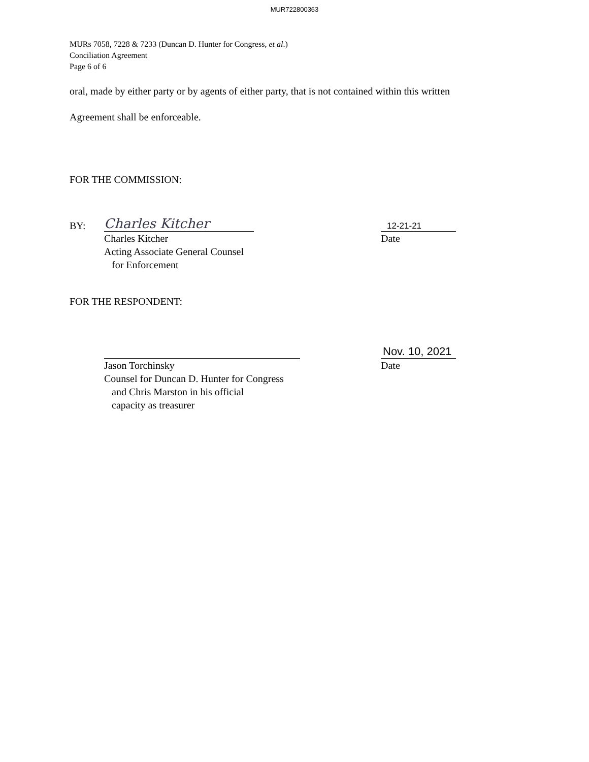MUR722800363
MURs 7058, 7228 & 7233 (Duncan D. Hunter for Congress, et al.)
Conciliation Agreement
Page 6 of 6
oral, made by either party or by agents of either party, that is not contained within this written
Agreement shall be enforceable.
FOR THE COMMISSION:
BY:
Charles Kitcher
12-21-21
Charles Kitcher
Acting Associate General Counsel
for Enforcement
Date
FOR THE RESPONDENT:
Nov. 10, 2021
Jason Torchinsky
Counsel for Duncan D. Hunter for Congress
and Chris Marston in his official
capacity as treasurer
Date